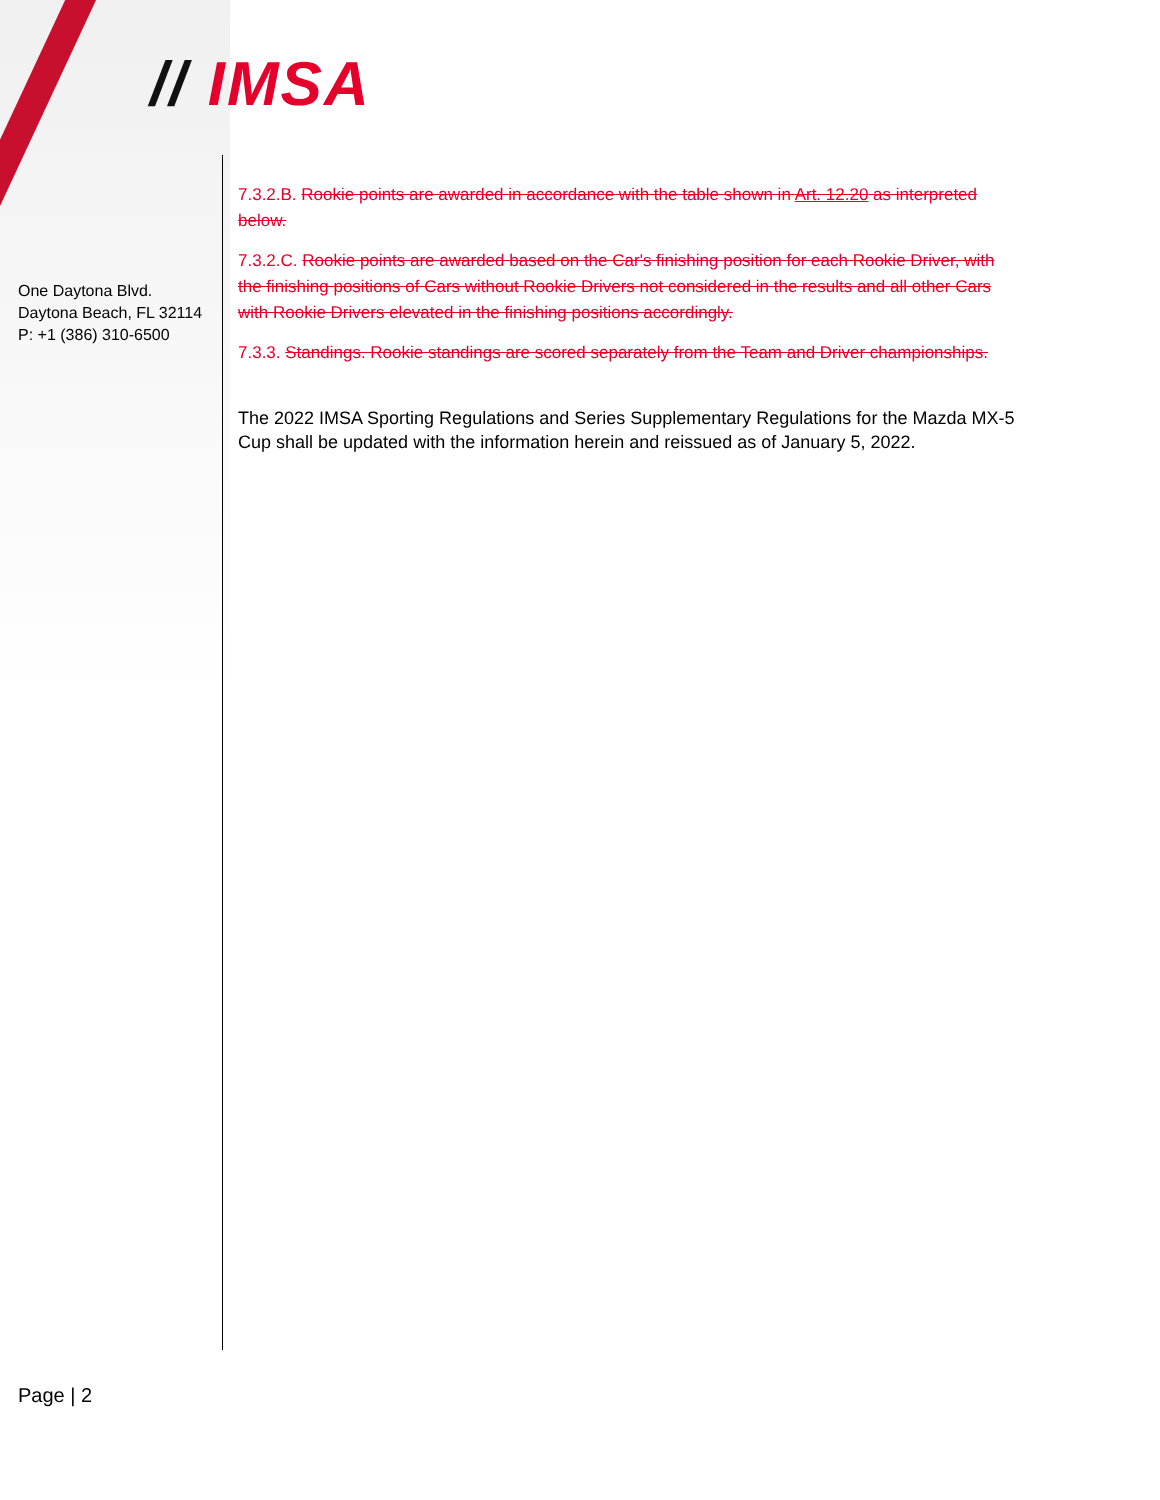// IMSA
One Daytona Blvd.
Daytona Beach, FL 32114
P: +1 (386) 310-6500
7.3.2.B. Rookie points are awarded in accordance with the table shown in Art. 12.20 as interpreted below.
7.3.2.C. Rookie points are awarded based on the Car's finishing position for each Rookie Driver, with the finishing positions of Cars without Rookie Drivers not considered in the results and all other Cars with Rookie Drivers elevated in the finishing positions accordingly.
7.3.3. Standings. Rookie standings are scored separately from the Team and Driver championships.
The 2022 IMSA Sporting Regulations and Series Supplementary Regulations for the Mazda MX-5 Cup shall be updated with the information herein and reissued as of January 5, 2022.
Page | 2